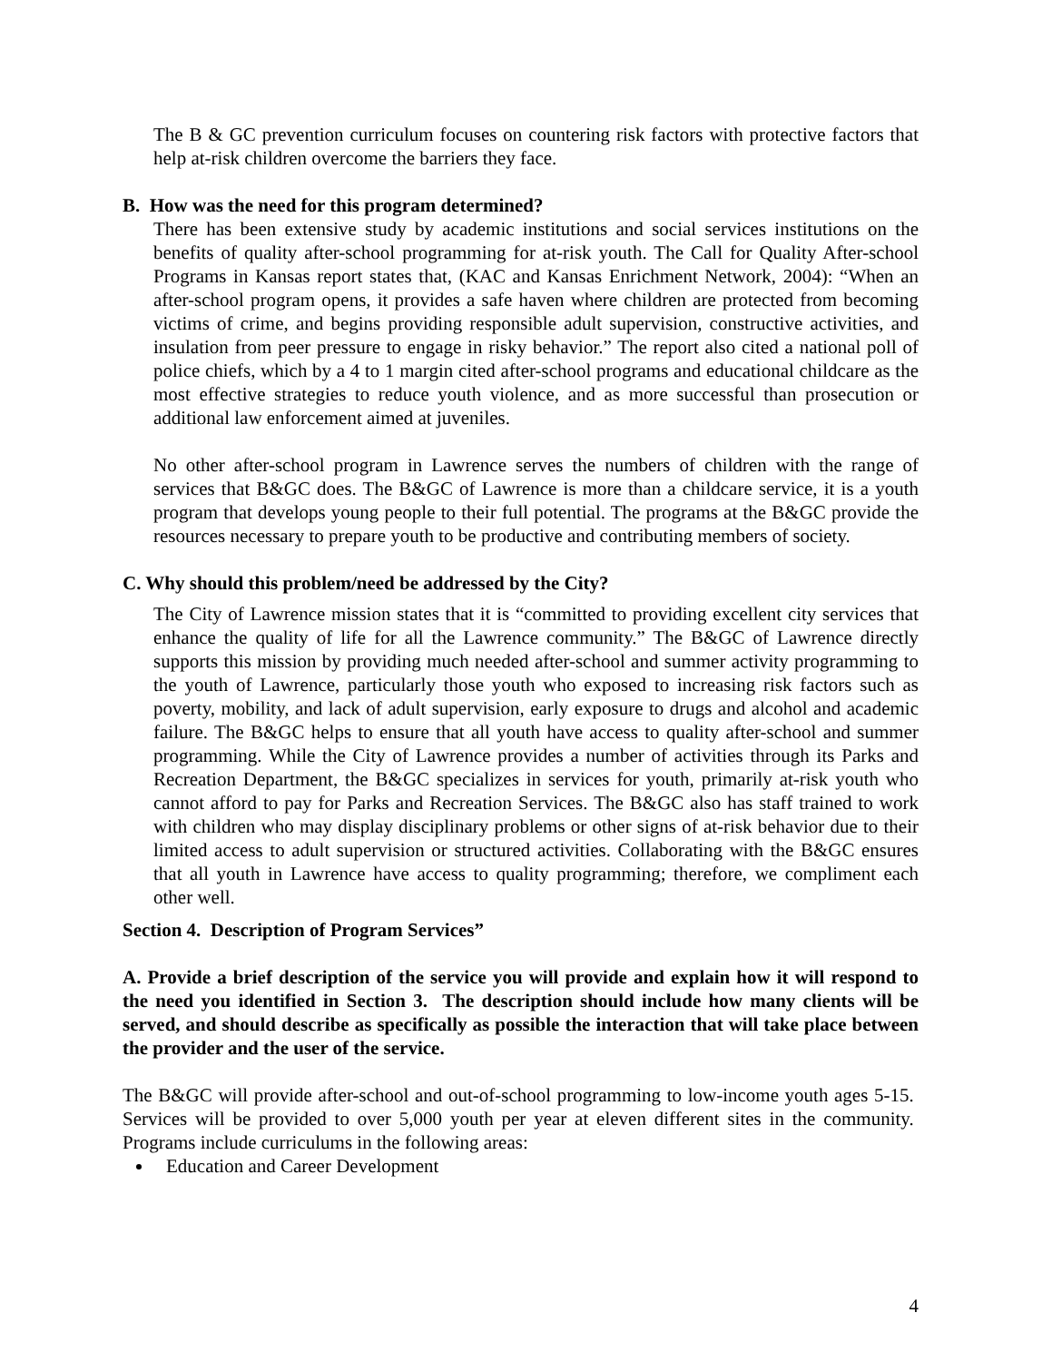The B & GC prevention curriculum focuses on countering risk factors with protective factors that help at-risk children overcome the barriers they face.
B. How was the need for this program determined?
There has been extensive study by academic institutions and social services institutions on the benefits of quality after-school programming for at-risk youth. The Call for Quality After-school Programs in Kansas report states that, (KAC and Kansas Enrichment Network, 2004): “When an after-school program opens, it provides a safe haven where children are protected from becoming victims of crime, and begins providing responsible adult supervision, constructive activities, and insulation from peer pressure to engage in risky behavior.” The report also cited a national poll of police chiefs, which by a 4 to 1 margin cited after-school programs and educational childcare as the most effective strategies to reduce youth violence, and as more successful than prosecution or additional law enforcement aimed at juveniles.
No other after-school program in Lawrence serves the numbers of children with the range of services that B&GC does. The B&GC of Lawrence is more than a childcare service, it is a youth program that develops young people to their full potential. The programs at the B&GC provide the resources necessary to prepare youth to be productive and contributing members of society.
C. Why should this problem/need be addressed by the City?
The City of Lawrence mission states that it is “committed to providing excellent city services that enhance the quality of life for all the Lawrence community.” The B&GC of Lawrence directly supports this mission by providing much needed after-school and summer activity programming to the youth of Lawrence, particularly those youth who exposed to increasing risk factors such as poverty, mobility, and lack of adult supervision, early exposure to drugs and alcohol and academic failure. The B&GC helps to ensure that all youth have access to quality after-school and summer programming. While the City of Lawrence provides a number of activities through its Parks and Recreation Department, the B&GC specializes in services for youth, primarily at-risk youth who cannot afford to pay for Parks and Recreation Services. The B&GC also has staff trained to work with children who may display disciplinary problems or other signs of at-risk behavior due to their limited access to adult supervision or structured activities. Collaborating with the B&GC ensures that all youth in Lawrence have access to quality programming; therefore, we compliment each other well.
Section 4. Description of Program Services”
A. Provide a brief description of the service you will provide and explain how it will respond to the need you identified in Section 3. The description should include how many clients will be served, and should describe as specifically as possible the interaction that will take place between the provider and the user of the service.
The B&GC will provide after-school and out-of-school programming to low-income youth ages 5-15. Services will be provided to over 5,000 youth per year at eleven different sites in the community. Programs include curriculums in the following areas:
Education and Career Development
4